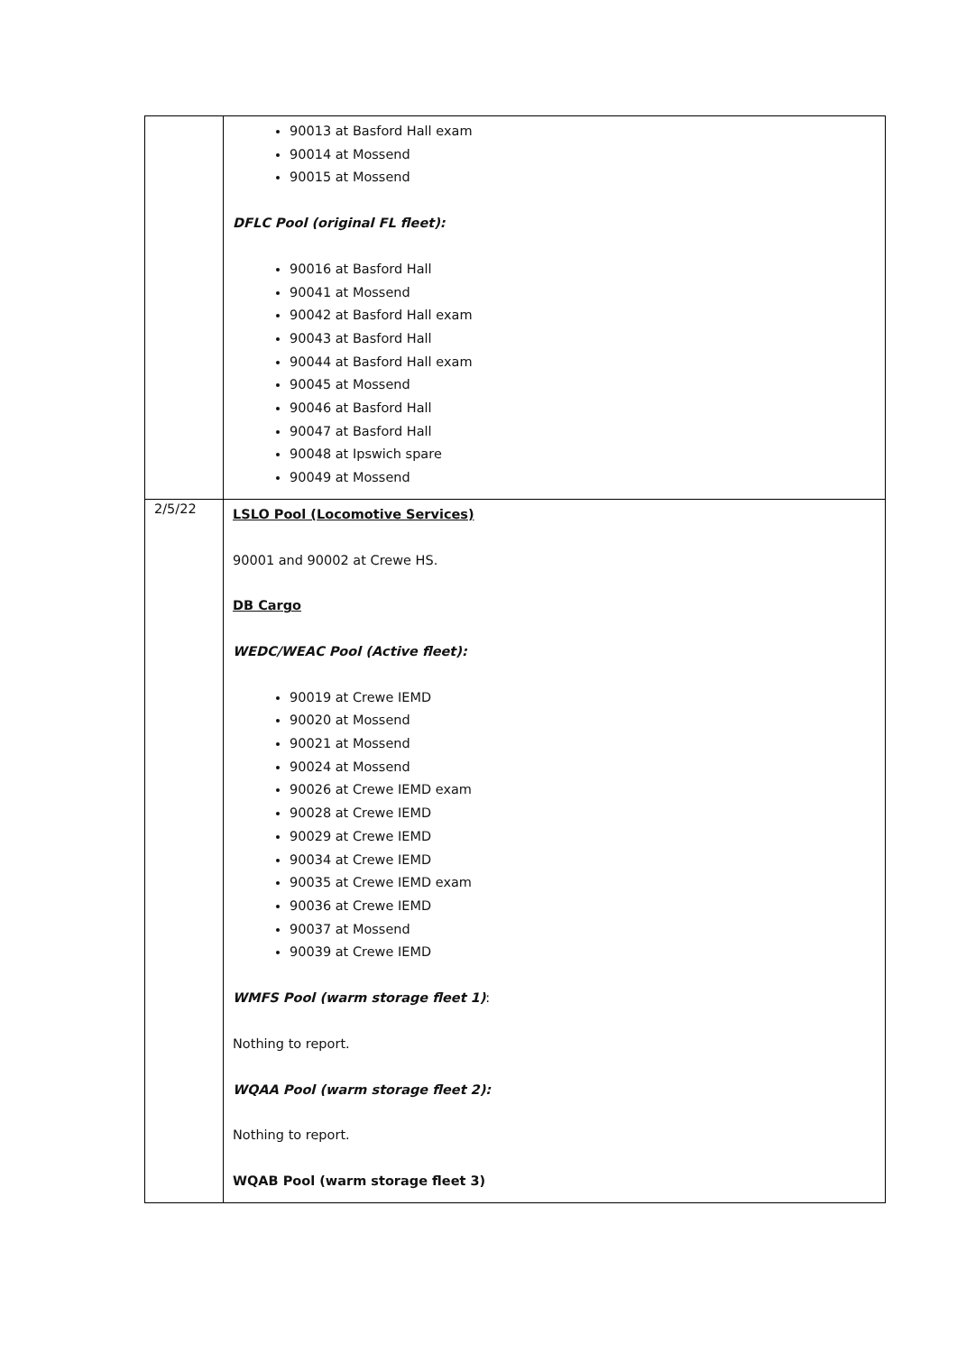| | 90013 at Basford Hall exam 90014 at Mossend 90015 at Mossend DFLC Pool (original FL fleet): 90016 at Basford Hall 90041 at Mossend 90042 at Basford Hall exam 90043 at Basford Hall 90044 at Basford Hall exam 90045 at Mossend 90046 at Basford Hall 90047 at Basford Hall 90048 at Ipswich spare 90049 at Mossend |
| 2/5/22 | LSLO Pool (Locomotive Services) 90001 and 90002 at Crewe HS. DB Cargo WEDC/WEAC Pool (Active fleet): 90019 at Crewe IEMD 90020 at Mossend 90021 at Mossend 90024 at Mossend 90026 at Crewe IEMD exam 90028 at Crewe IEMD 90029 at Crewe IEMD 90034 at Crewe IEMD 90035 at Crewe IEMD exam 90036 at Crewe IEMD 90037 at Mossend 90039 at Crewe IEMD WMFS Pool (warm storage fleet 1) : Nothing to report. WQAA Pool (warm storage fleet 2): Nothing to report. WQAB Pool (warm storage fleet 3) |